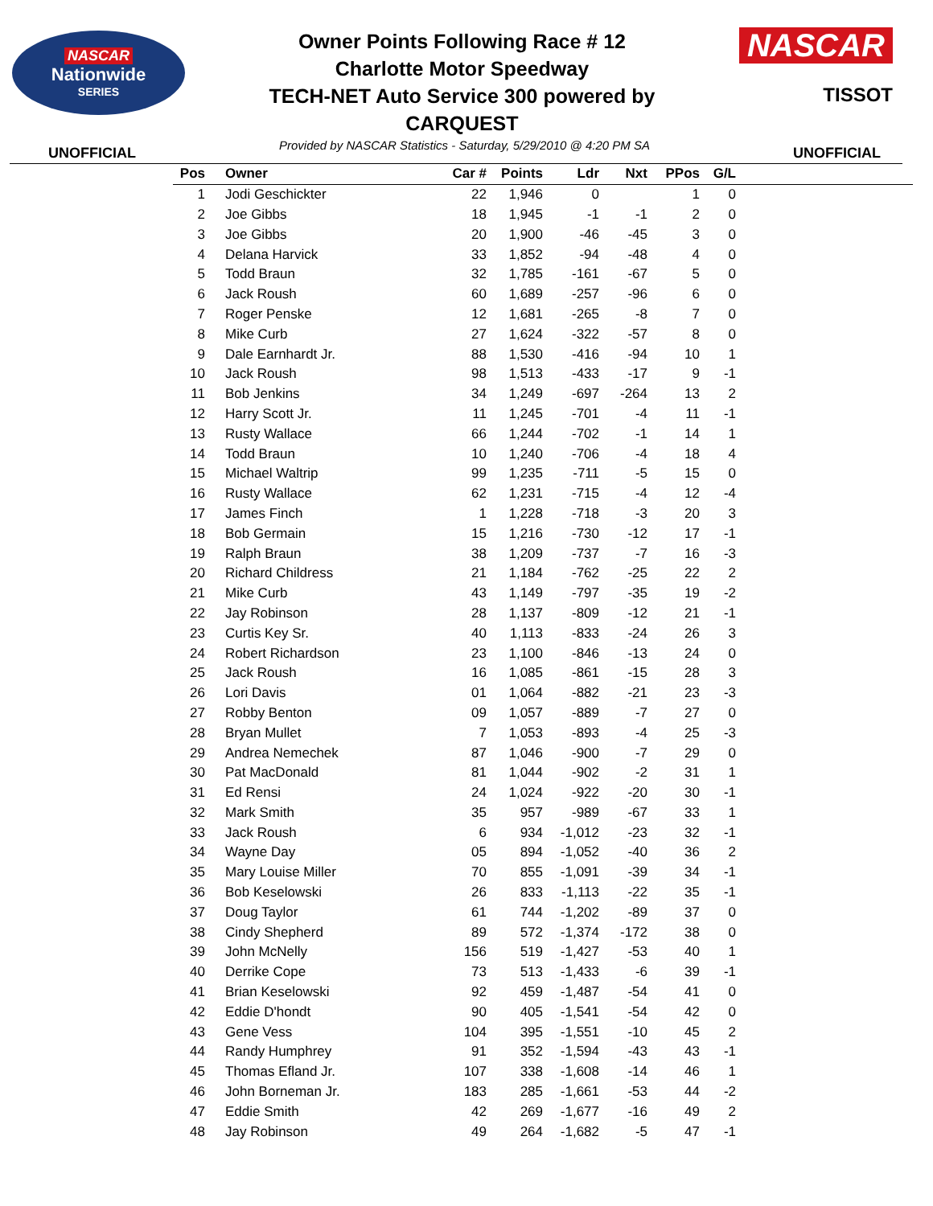NASCAR
Nationwide
SERIES
Owner Points Following Race # 12
Charlotte Motor Speedway
TECH-NET Auto Service 300 powered by
CARQUEST
NASCAR
TISSOT
UNOFFICIAL Provided by NASCAR Statistics - Saturday, 5/29/2010 @ 4:20 PM SA UNOFFICIAL
| Pos | | Owner | Car # | Points | Ldr | Nxt | PPos | G/L | |
| --- | --- | --- | --- | --- | --- | --- | --- | --- | --- |
| 1 | | Jodi Geschickter | 22 | 1,946 | 0 | | 1 | 0 | |
| 2 | | Joe Gibbs | 18 | 1,945 | -1 | -1 | 2 | 0 | |
| 3 | | Joe Gibbs | 20 | 1,900 | -46 | -45 | 3 | 0 | |
| 4 | | Delana Harvick | 33 | 1,852 | -94 | -48 | 4 | 0 | |
| 5 | | Todd Braun | 32 | 1,785 | -161 | -67 | 5 | 0 | |
| 6 | | Jack Roush | 60 | 1,689 | -257 | -96 | 6 | 0 | |
| 7 | | Roger Penske | 12 | 1,681 | -265 | -8 | 7 | 0 | |
| 8 | | Mike Curb | 27 | 1,624 | -322 | -57 | 8 | 0 | |
| 9 | | Dale Earnhardt Jr. | 88 | 1,530 | -416 | -94 | 10 | 1 | |
| 10 | | Jack Roush | 98 | 1,513 | -433 | -17 | 9 | -1 | |
| 11 | | Bob Jenkins | 34 | 1,249 | -697 | -264 | 13 | 2 | |
| 12 | | Harry Scott Jr. | 11 | 1,245 | -701 | -4 | 11 | -1 | |
| 13 | | Rusty Wallace | 66 | 1,244 | -702 | -1 | 14 | 1 | |
| 14 | | Todd Braun | 10 | 1,240 | -706 | -4 | 18 | 4 | |
| 15 | | Michael Waltrip | 99 | 1,235 | -711 | -5 | 15 | 0 | |
| 16 | | Rusty Wallace | 62 | 1,231 | -715 | -4 | 12 | -4 | |
| 17 | | James Finch | 1 | 1,228 | -718 | -3 | 20 | 3 | |
| 18 | | Bob Germain | 15 | 1,216 | -730 | -12 | 17 | -1 | |
| 19 | | Ralph Braun | 38 | 1,209 | -737 | -7 | 16 | -3 | |
| 20 | | Richard Childress | 21 | 1,184 | -762 | -25 | 22 | 2 | |
| 21 | | Mike Curb | 43 | 1,149 | -797 | -35 | 19 | -2 | |
| 22 | | Jay Robinson | 28 | 1,137 | -809 | -12 | 21 | -1 | |
| 23 | | Curtis Key Sr. | 40 | 1,113 | -833 | -24 | 26 | 3 | |
| 24 | | Robert Richardson | 23 | 1,100 | -846 | -13 | 24 | 0 | |
| 25 | | Jack Roush | 16 | 1,085 | -861 | -15 | 28 | 3 | |
| 26 | | Lori Davis | 01 | 1,064 | -882 | -21 | 23 | -3 | |
| 27 | | Robby Benton | 09 | 1,057 | -889 | -7 | 27 | 0 | |
| 28 | | Bryan Mullet | 7 | 1,053 | -893 | -4 | 25 | -3 | |
| 29 | | Andrea Nemechek | 87 | 1,046 | -900 | -7 | 29 | 0 | |
| 30 | | Pat MacDonald | 81 | 1,044 | -902 | -2 | 31 | 1 | |
| 31 | | Ed Rensi | 24 | 1,024 | -922 | -20 | 30 | -1 | |
| 32 | | Mark Smith | 35 | 957 | -989 | -67 | 33 | 1 | |
| 33 | | Jack Roush | 6 | 934 | -1,012 | -23 | 32 | -1 | |
| 34 | | Wayne Day | 05 | 894 | -1,052 | -40 | 36 | 2 | |
| 35 | | Mary Louise Miller | 70 | 855 | -1,091 | -39 | 34 | -1 | |
| 36 | | Bob Keselowski | 26 | 833 | -1,113 | -22 | 35 | -1 | |
| 37 | | Doug Taylor | 61 | 744 | -1,202 | -89 | 37 | 0 | |
| 38 | | Cindy Shepherd | 89 | 572 | -1,374 | -172 | 38 | 0 | |
| 39 | | John McNelly | 156 | 519 | -1,427 | -53 | 40 | 1 | |
| 40 | | Derrike Cope | 73 | 513 | -1,433 | -6 | 39 | -1 | |
| 41 | | Brian Keselowski | 92 | 459 | -1,487 | -54 | 41 | 0 | |
| 42 | | Eddie D'hondt | 90 | 405 | -1,541 | -54 | 42 | 0 | |
| 43 | | Gene Vess | 104 | 395 | -1,551 | -10 | 45 | 2 | |
| 44 | | Randy Humphrey | 91 | 352 | -1,594 | -43 | 43 | -1 | |
| 45 | | Thomas Efland Jr. | 107 | 338 | -1,608 | -14 | 46 | 1 | |
| 46 | | John Borneman Jr. | 183 | 285 | -1,661 | -53 | 44 | -2 | |
| 47 | | Eddie Smith | 42 | 269 | -1,677 | -16 | 49 | 2 | |
| 48 | | Jay Robinson | 49 | 264 | -1,682 | -5 | 47 | -1 | |